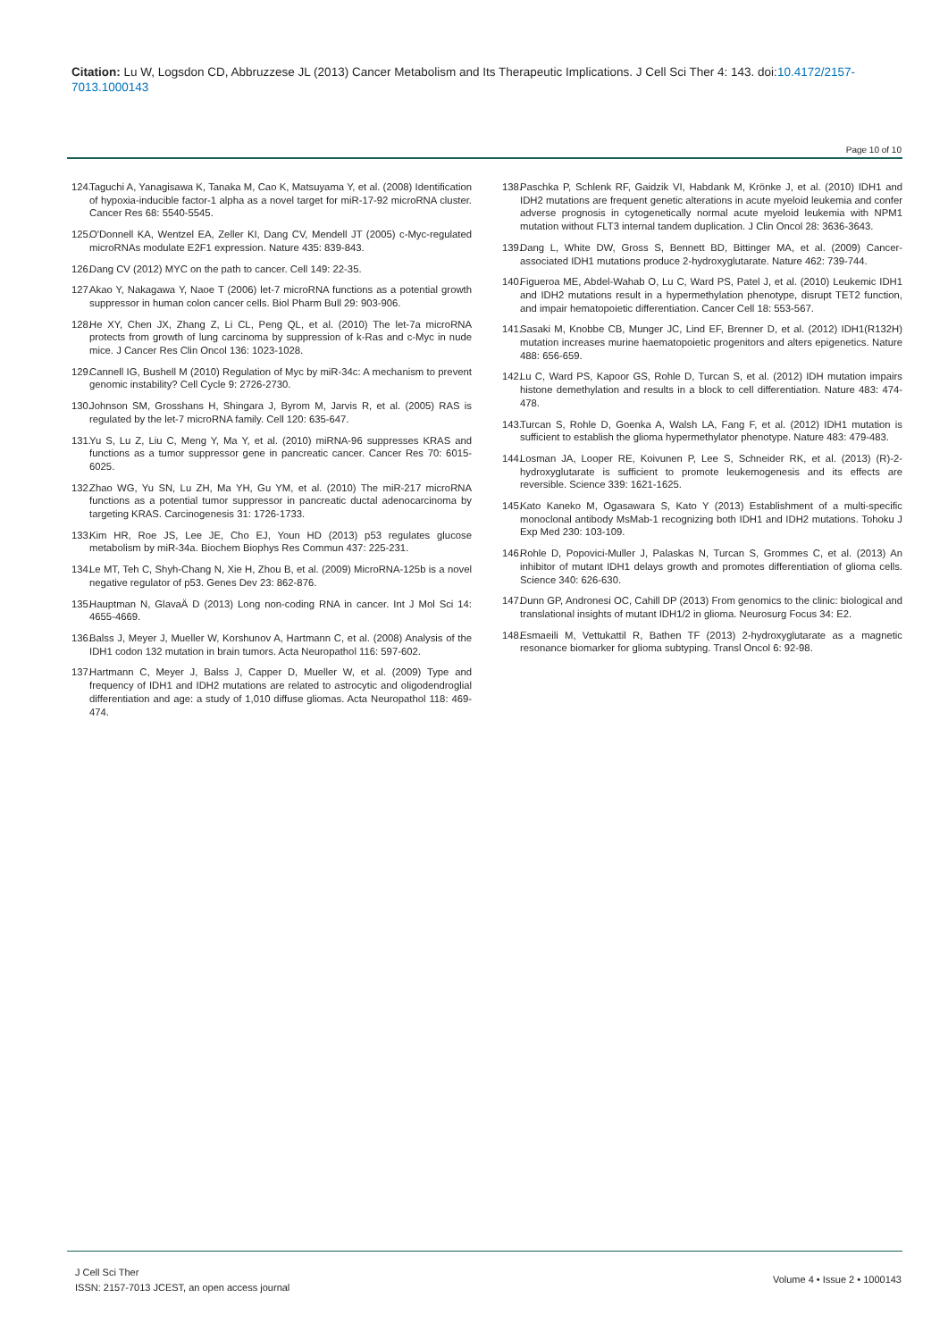Citation: Lu W, Logsdon CD, Abbruzzese JL (2013) Cancer Metabolism and Its Therapeutic Implications. J Cell Sci Ther 4: 143. doi:10.4172/2157-7013.1000143
Page 10 of 10
124. Taguchi A, Yanagisawa K, Tanaka M, Cao K, Matsuyama Y, et al. (2008) Identification of hypoxia-inducible factor-1 alpha as a novel target for miR-17-92 microRNA cluster. Cancer Res 68: 5540-5545.
125. O'Donnell KA, Wentzel EA, Zeller KI, Dang CV, Mendell JT (2005) c-Myc-regulated microRNAs modulate E2F1 expression. Nature 435: 839-843.
126. Dang CV (2012) MYC on the path to cancer. Cell 149: 22-35.
127. Akao Y, Nakagawa Y, Naoe T (2006) let-7 microRNA functions as a potential growth suppressor in human colon cancer cells. Biol Pharm Bull 29: 903-906.
128. He XY, Chen JX, Zhang Z, Li CL, Peng QL, et al. (2010) The let-7a microRNA protects from growth of lung carcinoma by suppression of k-Ras and c-Myc in nude mice. J Cancer Res Clin Oncol 136: 1023-1028.
129. Cannell IG, Bushell M (2010) Regulation of Myc by miR-34c: A mechanism to prevent genomic instability? Cell Cycle 9: 2726-2730.
130. Johnson SM, Grosshans H, Shingara J, Byrom M, Jarvis R, et al. (2005) RAS is regulated by the let-7 microRNA family. Cell 120: 635-647.
131. Yu S, Lu Z, Liu C, Meng Y, Ma Y, et al. (2010) miRNA-96 suppresses KRAS and functions as a tumor suppressor gene in pancreatic cancer. Cancer Res 70: 6015-6025.
132. Zhao WG, Yu SN, Lu ZH, Ma YH, Gu YM, et al. (2010) The miR-217 microRNA functions as a potential tumor suppressor in pancreatic ductal adenocarcinoma by targeting KRAS. Carcinogenesis 31: 1726-1733.
133. Kim HR, Roe JS, Lee JE, Cho EJ, Youn HD (2013) p53 regulates glucose metabolism by miR-34a. Biochem Biophys Res Commun 437: 225-231.
134. Le MT, Teh C, Shyh-Chang N, Xie H, Zhou B, et al. (2009) MicroRNA-125b is a novel negative regulator of p53. Genes Dev 23: 862-876.
135. Hauptman N, GlavaÄ D (2013) Long non-coding RNA in cancer. Int J Mol Sci 14: 4655-4669.
136. Balss J, Meyer J, Mueller W, Korshunov A, Hartmann C, et al. (2008) Analysis of the IDH1 codon 132 mutation in brain tumors. Acta Neuropathol 116: 597-602.
137. Hartmann C, Meyer J, Balss J, Capper D, Mueller W, et al. (2009) Type and frequency of IDH1 and IDH2 mutations are related to astrocytic and oligodendroglial differentiation and age: a study of 1,010 diffuse gliomas. Acta Neuropathol 118: 469-474.
138. Paschka P, Schlenk RF, Gaidzik VI, Habdank M, Krönke J, et al. (2010) IDH1 and IDH2 mutations are frequent genetic alterations in acute myeloid leukemia and confer adverse prognosis in cytogenetically normal acute myeloid leukemia with NPM1 mutation without FLT3 internal tandem duplication. J Clin Oncol 28: 3636-3643.
139. Dang L, White DW, Gross S, Bennett BD, Bittinger MA, et al. (2009) Cancer-associated IDH1 mutations produce 2-hydroxyglutarate. Nature 462: 739-744.
140. Figueroa ME, Abdel-Wahab O, Lu C, Ward PS, Patel J, et al. (2010) Leukemic IDH1 and IDH2 mutations result in a hypermethylation phenotype, disrupt TET2 function, and impair hematopoietic differentiation. Cancer Cell 18: 553-567.
141. Sasaki M, Knobbe CB, Munger JC, Lind EF, Brenner D, et al. (2012) IDH1(R132H) mutation increases murine haematopoietic progenitors and alters epigenetics. Nature 488: 656-659.
142. Lu C, Ward PS, Kapoor GS, Rohle D, Turcan S, et al. (2012) IDH mutation impairs histone demethylation and results in a block to cell differentiation. Nature 483: 474-478.
143. Turcan S, Rohle D, Goenka A, Walsh LA, Fang F, et al. (2012) IDH1 mutation is sufficient to establish the glioma hypermethylator phenotype. Nature 483: 479-483.
144. Losman JA, Looper RE, Koivunen P, Lee S, Schneider RK, et al. (2013) (R)-2-hydroxyglutarate is sufficient to promote leukemogenesis and its effects are reversible. Science 339: 1621-1625.
145. Kato Kaneko M, Ogasawara S, Kato Y (2013) Establishment of a multi-specific monoclonal antibody MsMab-1 recognizing both IDH1 and IDH2 mutations. Tohoku J Exp Med 230: 103-109.
146. Rohle D, Popovici-Muller J, Palaskas N, Turcan S, Grommes C, et al. (2013) An inhibitor of mutant IDH1 delays growth and promotes differentiation of glioma cells. Science 340: 626-630.
147. Dunn GP, Andronesi OC, Cahill DP (2013) From genomics to the clinic: biological and translational insights of mutant IDH1/2 in glioma. Neurosurg Focus 34: E2.
148. Esmaeili M, Vettukattil R, Bathen TF (2013) 2-hydroxyglutarate as a magnetic resonance biomarker for glioma subtyping. Transl Oncol 6: 92-98.
J Cell Sci Ther
ISSN: 2157-7013 JCEST, an open access journal
Volume 4 • Issue 2 • 1000143